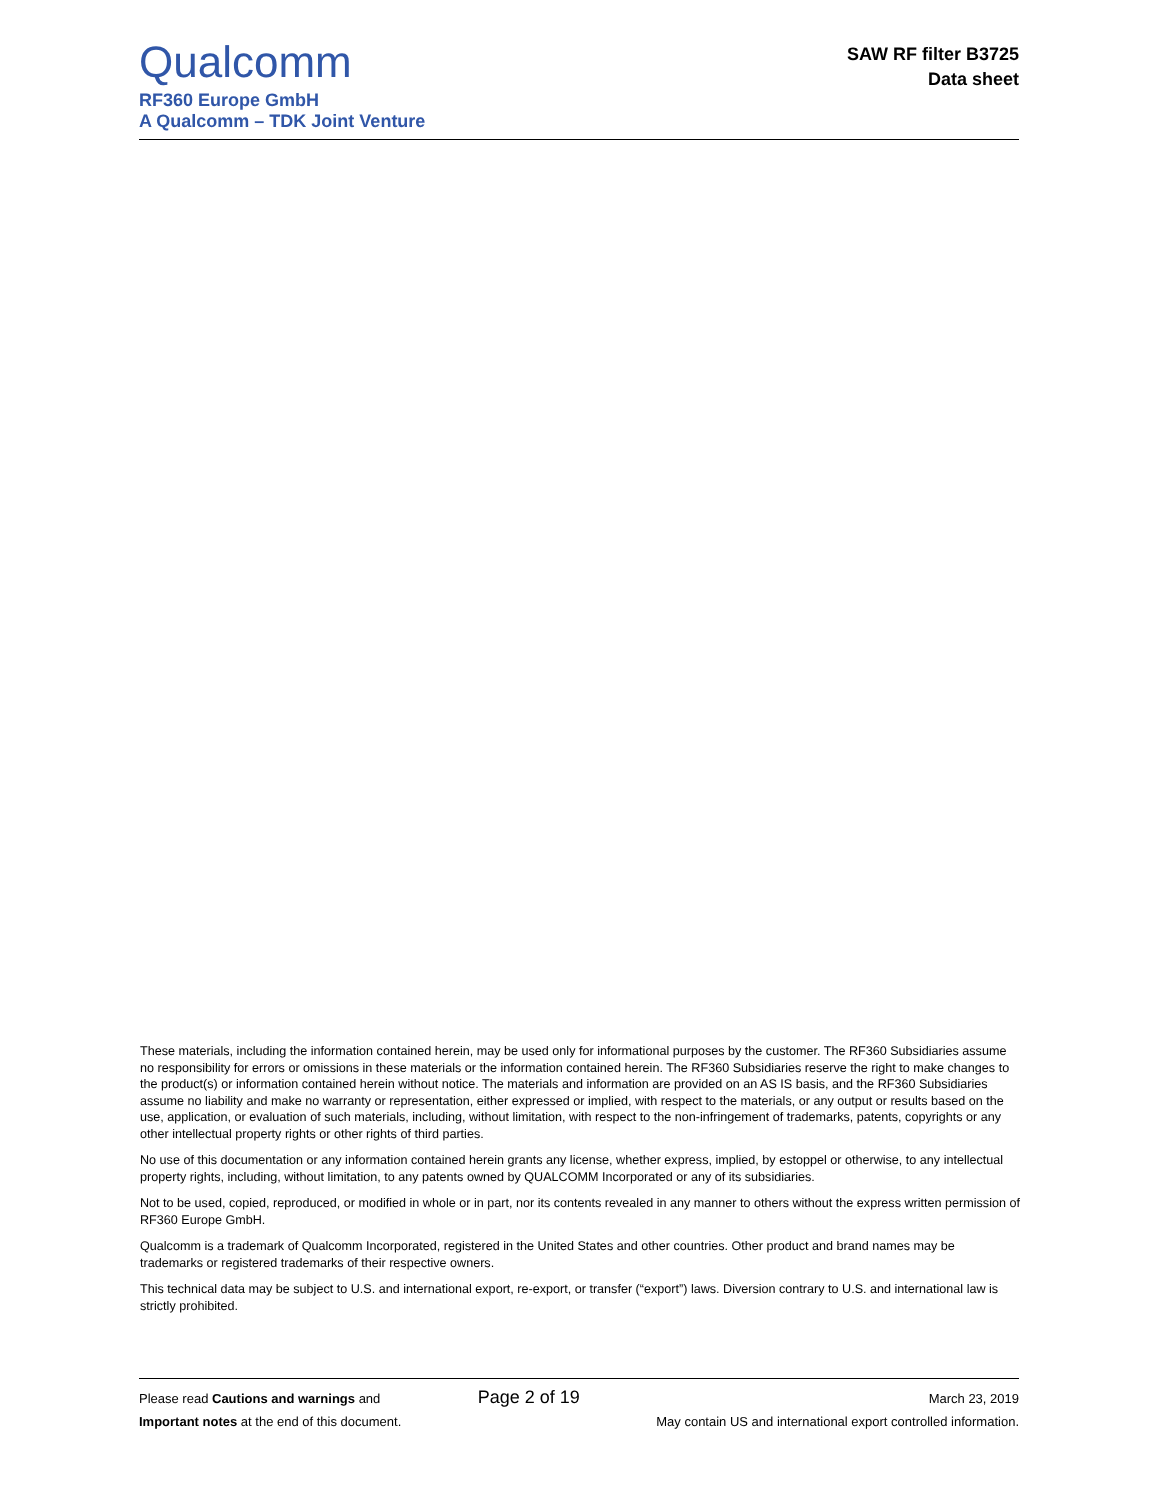Qualcomm
RF360 Europe GmbH
A Qualcomm – TDK Joint Venture
SAW RF filter B3725
Data sheet
These materials, including the information contained herein, may be used only for informational purposes by the customer. The RF360 Subsidiaries assume no responsibility for errors or omissions in these materials or the information contained herein. The RF360 Subsidiaries reserve the right to make changes to the product(s) or information contained herein without notice. The materials and information are provided on an AS IS basis, and the RF360 Subsidiaries assume no liability and make no warranty or representation, either expressed or implied, with respect to the materials, or any output or results based on the use, application, or evaluation of such materials, including, without limitation, with respect to the non-infringement of trademarks, patents, copyrights or any other intellectual property rights or other rights of third parties.
No use of this documentation or any information contained herein grants any license, whether express, implied, by estoppel or otherwise, to any intellectual property rights, including, without limitation, to any patents owned by QUALCOMM Incorporated or any of its subsidiaries.
Not to be used, copied, reproduced, or modified in whole or in part, nor its contents revealed in any manner to others without the express written permission of RF360 Europe GmbH.
Qualcomm is a trademark of Qualcomm Incorporated, registered in the United States and other countries. Other product and brand names may be trademarks or registered trademarks of their respective owners.
This technical data may be subject to U.S. and international export, re-export, or transfer (“export”) laws. Diversion contrary to U.S. and international law is strictly prohibited.
Please read Cautions and warnings and
Important notes at the end of this document.
Page 2 of 19
March 23, 2019
May contain US and international export controlled information.